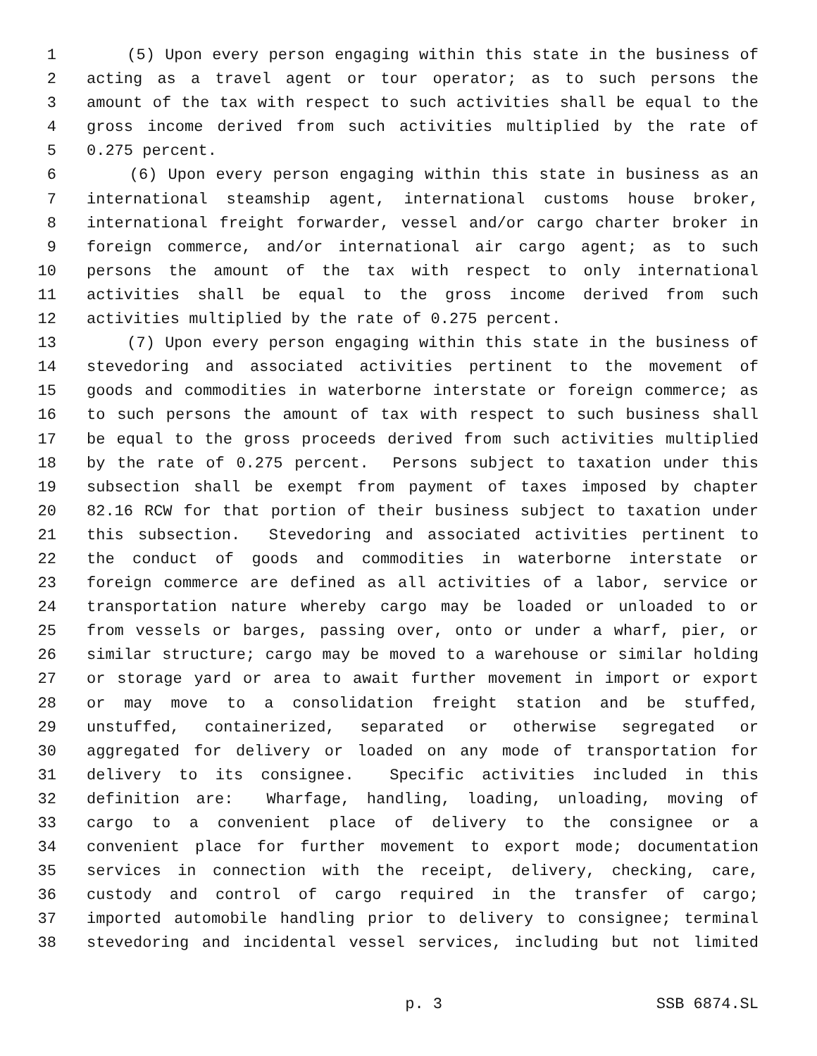1 (5) Upon every person engaging within this state in the business of
2 acting as a travel agent or tour operator; as to such persons the
3 amount of the tax with respect to such activities shall be equal to the
4 gross income derived from such activities multiplied by the rate of
5 0.275 percent.
6 (6) Upon every person engaging within this state in business as an
7 international steamship agent, international customs house broker,
8 international freight forwarder, vessel and/or cargo charter broker in
9 foreign commerce, and/or international air cargo agent; as to such
10 persons the amount of the tax with respect to only international
11 activities shall be equal to the gross income derived from such
12 activities multiplied by the rate of 0.275 percent.
13 (7) Upon every person engaging within this state in the business of
14 stevedoring and associated activities pertinent to the movement of
15 goods and commodities in waterborne interstate or foreign commerce; as
16 to such persons the amount of tax with respect to such business shall
17 be equal to the gross proceeds derived from such activities multiplied
18 by the rate of 0.275 percent. Persons subject to taxation under this
19 subsection shall be exempt from payment of taxes imposed by chapter
20 82.16 RCW for that portion of their business subject to taxation under
21 this subsection. Stevedoring and associated activities pertinent to
22 the conduct of goods and commodities in waterborne interstate or
23 foreign commerce are defined as all activities of a labor, service or
24 transportation nature whereby cargo may be loaded or unloaded to or
25 from vessels or barges, passing over, onto or under a wharf, pier, or
26 similar structure; cargo may be moved to a warehouse or similar holding
27 or storage yard or area to await further movement in import or export
28 or may move to a consolidation freight station and be stuffed,
29 unstuffed, containerized, separated or otherwise segregated or
30 aggregated for delivery or loaded on any mode of transportation for
31 delivery to its consignee. Specific activities included in this
32 definition are: Wharfage, handling, loading, unloading, moving of
33 cargo to a convenient place of delivery to the consignee or a
34 convenient place for further movement to export mode; documentation
35 services in connection with the receipt, delivery, checking, care,
36 custody and control of cargo required in the transfer of cargo;
37 imported automobile handling prior to delivery to consignee; terminal
38 stevedoring and incidental vessel services, including but not limited
p. 3 SSB 6874.SL